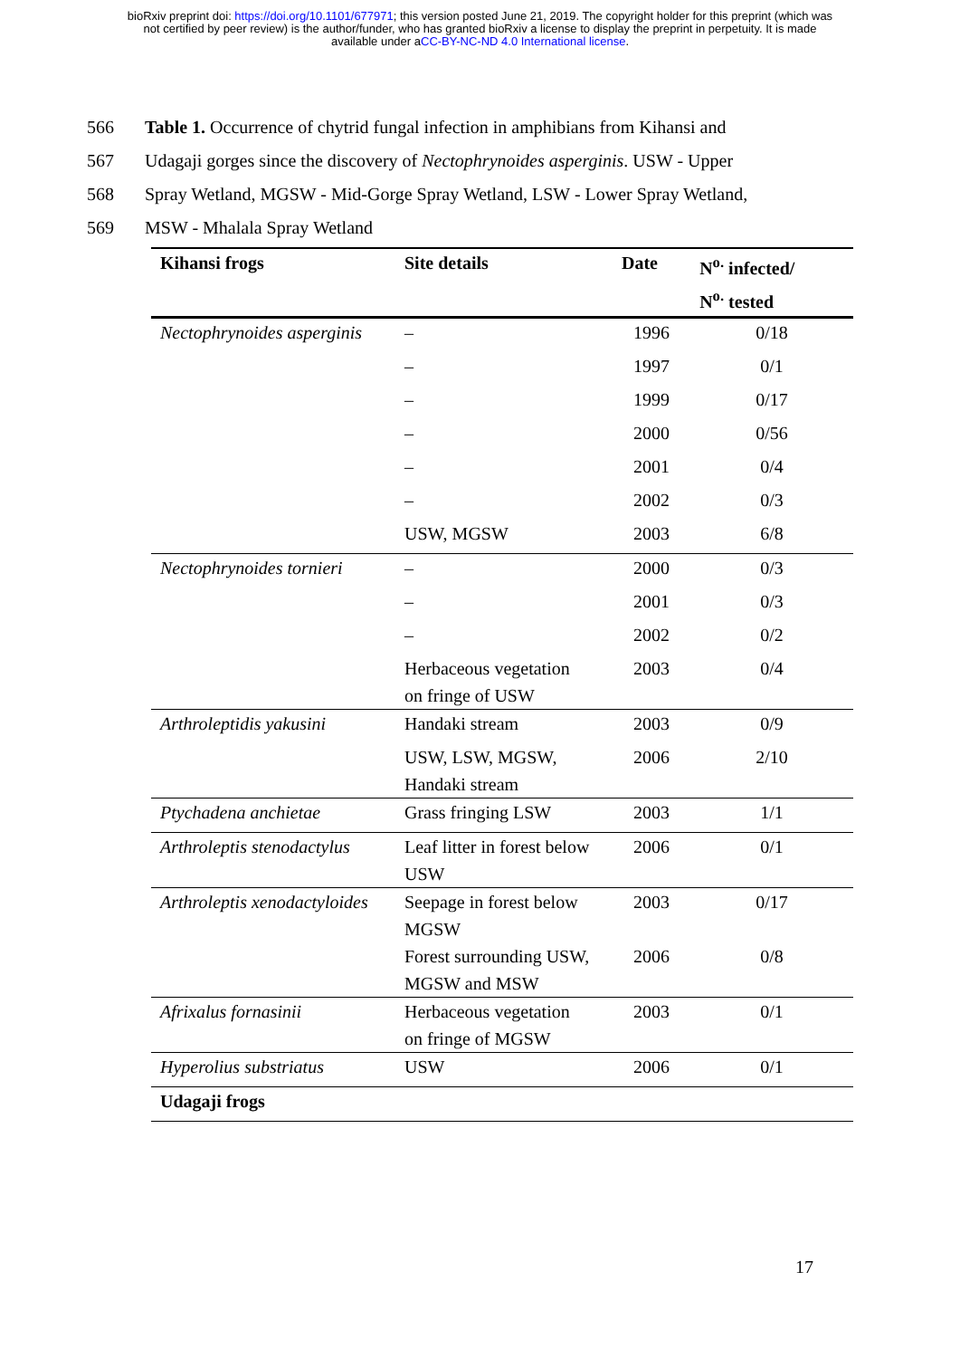bioRxiv preprint doi: https://doi.org/10.1101/677971; this version posted June 21, 2019. The copyright holder for this preprint (which was
not certified by peer review) is the author/funder, who has granted bioRxiv a license to display the preprint in perpetuity. It is made
available under aCC-BY-NC-ND 4.0 International license.
566 Table 1. Occurrence of chytrid fungal infection in amphibians from Kihansi and
567 Udagaji gorges since the discovery of Nectophrynoides asperginis. USW - Upper
568 Spray Wetland, MGSW - Mid-Gorge Spray Wetland, LSW - Lower Spray Wetland,
569 MSW - Mhalala Spray Wetland
| Kihansi frogs | Site details | Date | N<sup>o.</sup> infected/ |
| --- | --- | --- | --- |
| | | | N<sup>o.</sup> tested |
| Nectophrynoides asperginis | – | 1996 | 0/18 |
| | – | 1997 | 0/1 |
| | – | 1999 | 0/17 |
| | – | 2000 | 0/56 |
| | – | 2001 | 0/4 |
| | – | 2002 | 0/3 |
| | USW, MGSW | 2003 | 6/8 |
| Nectophrynoides tornieri | – | 2000 | 0/3 |
| | – | 2001 | 0/3 |
| | – | 2002 | 0/2 |
| | Herbaceous vegetation on fringe of USW | 2003 | 0/4 |
| Arthroleptidis yakusini | Handaki stream | 2003 | 0/9 |
| | USW, LSW, MGSW, Handaki stream | 2006 | 2/10 |
| Ptychadena anchietae | Grass fringing LSW | 2003 | 1/1 |
| Arthroleptis stenodactylus | Leaf litter in forest below USW | 2006 | 0/1 |
| Arthroleptis xenodactyloides | Seepage in forest below MGSW | 2003 | 0/17 |
| | Forest surrounding USW, MGSW and MSW | 2006 | 0/8 |
| Afrixalus fornasinii | Herbaceous vegetation on fringe of MGSW | 2003 | 0/1 |
| Hyperolius substriatus | USW | 2006 | 0/1 |
| Udagaji frogs | | | |
17